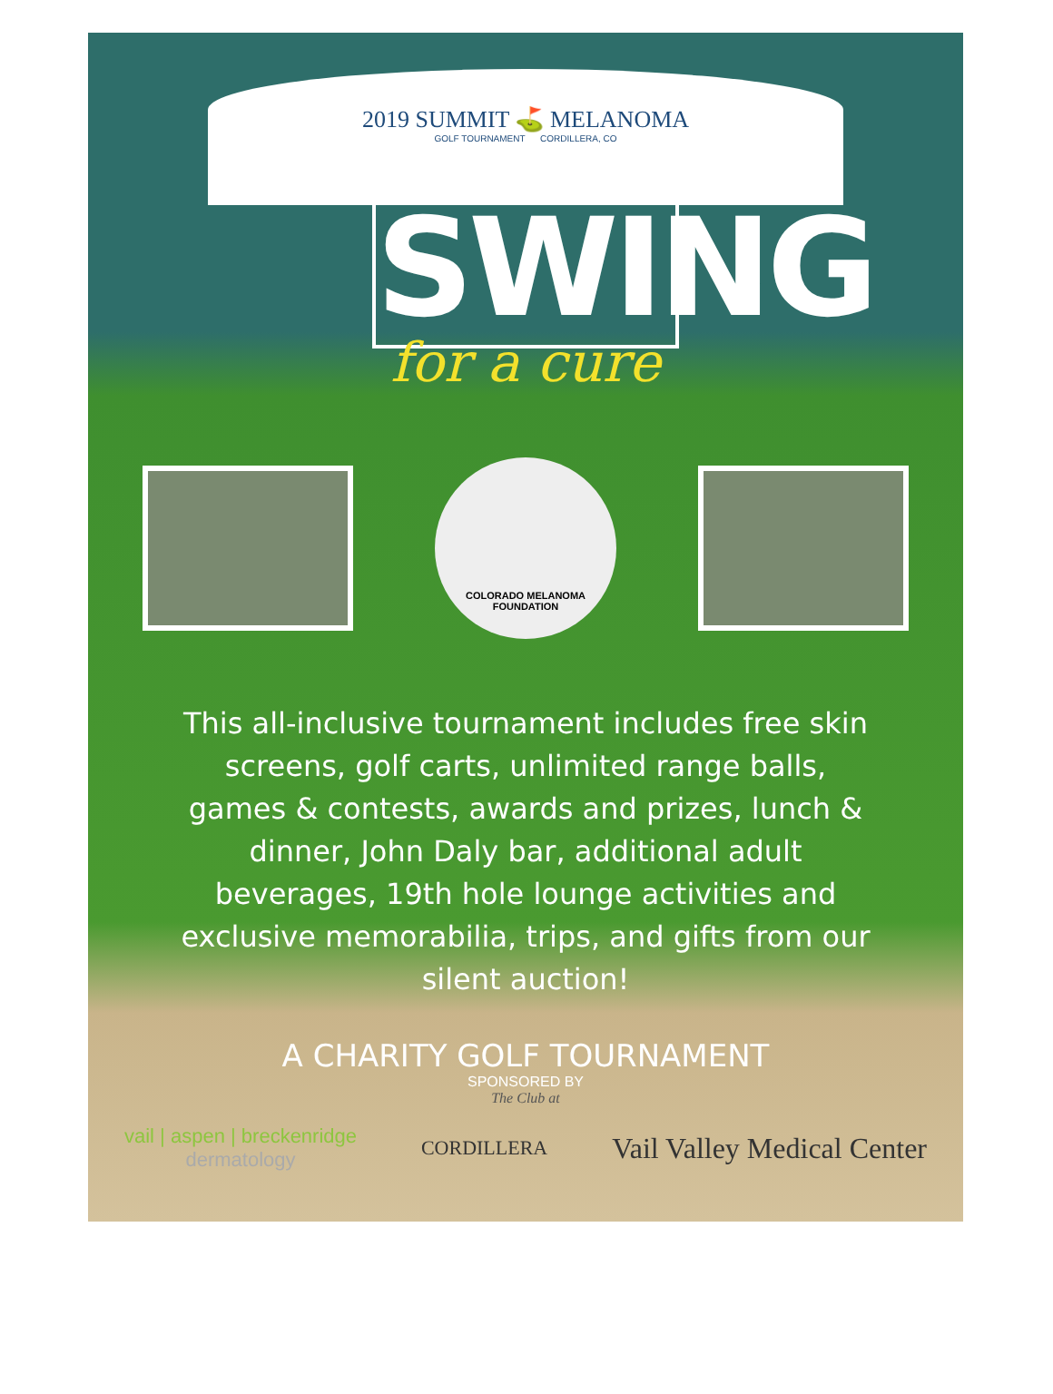2019 SUMMIT ⛳ MELANOMA
GOLF TOURNAMENT CORDILLERA, CO
SWING
for a cure
COLORADO MELANOMA
FOUNDATION
This all-inclusive tournament includes free skin screens, golf carts, unlimited range balls, games & contests, awards and prizes, lunch & dinner, John Daly bar, additional adult beverages, 19th hole lounge activities and exclusive memorabilia, trips, and gifts from our silent auction!
A CHARITY GOLF TOURNAMENT
SPONSORED BY
The Club at
vail | aspen | breckenridge
dermatology
CORDILLERA
Vail Valley Medical Center